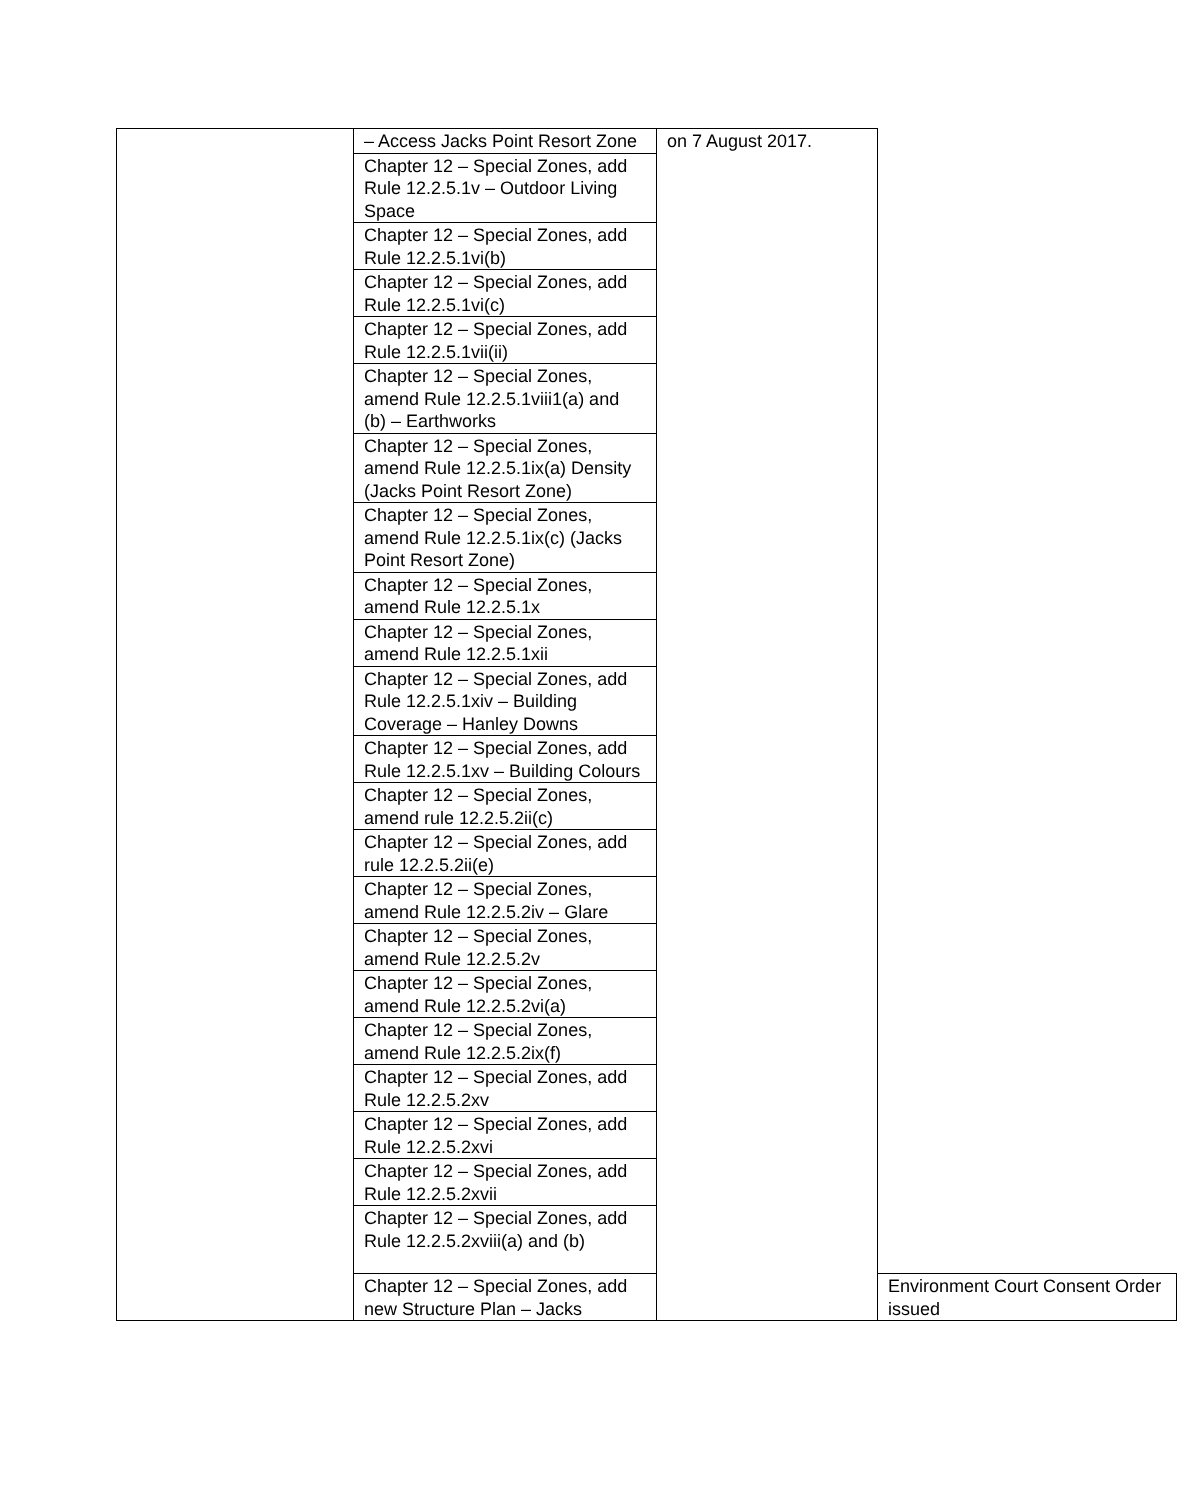| | – Access Jacks Point Resort Zone | on 7 August 2017. | |
| | Chapter 12 – Special Zones, add Rule 12.2.5.1v – Outdoor Living Space | | |
| | Chapter 12 – Special Zones, add Rule 12.2.5.1vi(b) | | |
| | Chapter 12 – Special Zones, add Rule 12.2.5.1vi(c) | | |
| | Chapter 12 – Special Zones, add Rule 12.2.5.1vii(ii) | | |
| | Chapter 12 – Special Zones, amend Rule 12.2.5.1viii1(a) and (b) – Earthworks | | |
| | Chapter 12 – Special Zones, amend Rule 12.2.5.1ix(a) Density (Jacks Point Resort Zone) | | |
| | Chapter 12 – Special Zones, amend Rule 12.2.5.1ix(c) (Jacks Point Resort Zone) | | |
| | Chapter 12 – Special Zones, amend Rule 12.2.5.1x | | |
| | Chapter 12 – Special Zones, amend Rule 12.2.5.1xii | | |
| | Chapter 12 – Special Zones, add Rule 12.2.5.1xiv – Building Coverage – Hanley Downs | | |
| | Chapter 12 – Special Zones, add Rule 12.2.5.1xv – Building Colours | | |
| | Chapter 12 – Special Zones, amend rule 12.2.5.2ii(c) | | |
| | Chapter 12 – Special Zones, add rule 12.2.5.2ii(e) | | |
| | Chapter 12 – Special Zones, amend Rule 12.2.5.2iv – Glare | | |
| | Chapter 12 – Special Zones, amend Rule 12.2.5.2v | | |
| | Chapter 12 – Special Zones, amend Rule 12.2.5.2vi(a) | | |
| | Chapter 12 – Special Zones, amend Rule 12.2.5.2ix(f) | | |
| | Chapter 12 – Special Zones, add Rule 12.2.5.2xv | | |
| | Chapter 12 – Special Zones, add Rule 12.2.5.2xvi | | |
| | Chapter 12 – Special Zones, add Rule 12.2.5.2xvii | | |
| | Chapter 12 – Special Zones, add Rule 12.2.5.2xviii(a) and (b) | | |
| | Chapter 12 – Special Zones, add new Structure Plan – Jacks | | Environment Court Consent Order issued |